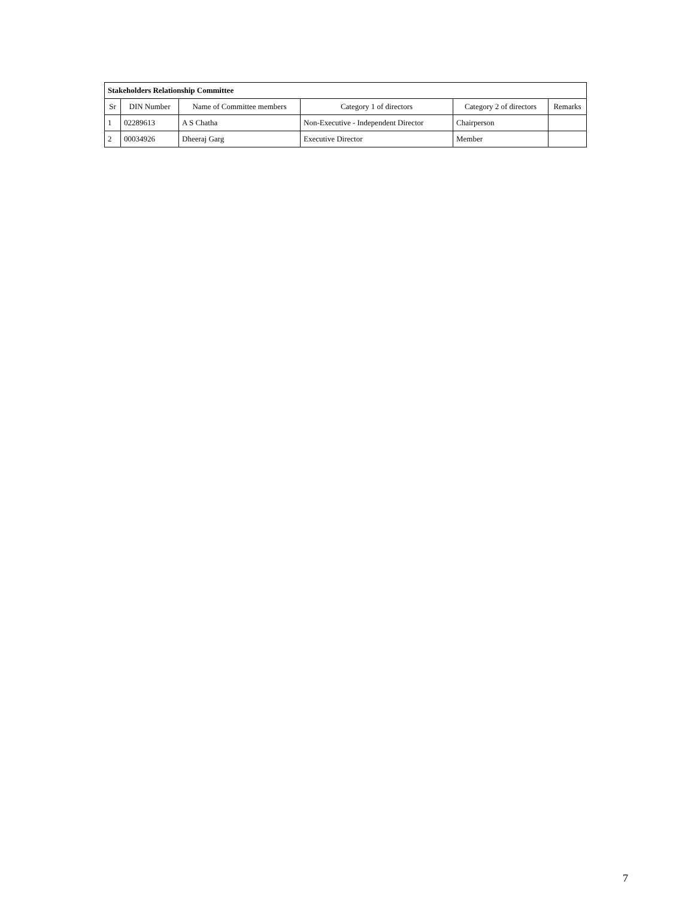| Stakeholders Relationship Committee | | | | | |
| --- | --- | --- | --- | --- | --- |
| Sr | DIN Number | Name of Committee members | Category 1 of directors | Category 2 of directors | Remarks |
| 1 | 02289613 | A S Chatha | Non-Executive - Independent Director | Chairperson | |
| 2 | 00034926 | Dheeraj Garg | Executive Director | Member | |
7